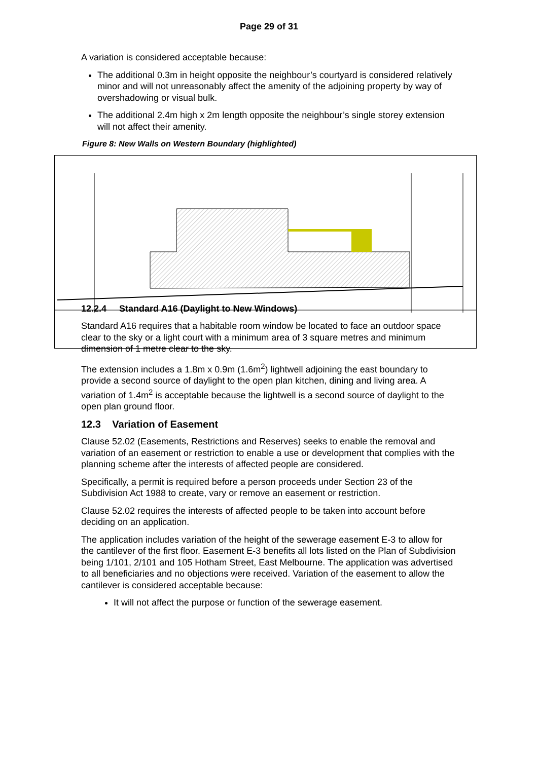Page 29 of 31
A variation is considered acceptable because:
The additional 0.3m in height opposite the neighbour’s courtyard is considered relatively minor and will not unreasonably affect the amenity of the adjoining property by way of overshadowing or visual bulk.
The additional 2.4m high x 2m length opposite the neighbour’s single storey extension will not affect their amenity.
Figure 8: New Walls on Western Boundary (highlighted)
12.2.4 Standard A16 (Daylight to New Windows)
Standard A16 requires that a habitable room window be located to face an outdoor space clear to the sky or a light court with a minimum area of 3 square metres and minimum dimension of 1 metre clear to the sky.
The extension includes a 1.8m x 0.9m (1.6m<sup>2</sup>) lightwell adjoining the east boundary to provide a second source of daylight to the open plan kitchen, dining and living area. A variation of 1.4m<sup>2</sup> is acceptable because the lightwell is a second source of daylight to the open plan ground floor.
12.3 Variation of Easement
Clause 52.02 (Easements, Restrictions and Reserves) seeks to enable the removal and variation of an easement or restriction to enable a use or development that complies with the planning scheme after the interests of affected people are considered.
Specifically, a permit is required before a person proceeds under Section 23 of the Subdivision Act 1988 to create, vary or remove an easement or restriction.
Clause 52.02 requires the interests of affected people to be taken into account before deciding on an application.
The application includes variation of the height of the sewerage easement E-3 to allow for the cantilever of the first floor. Easement E-3 benefits all lots listed on the Plan of Subdivision being 1/101, 2/101 and 105 Hotham Street, East Melbourne. The application was advertised to all beneficiaries and no objections were received. Variation of the easement to allow the cantilever is considered acceptable because:
It will not affect the purpose or function of the sewerage easement.